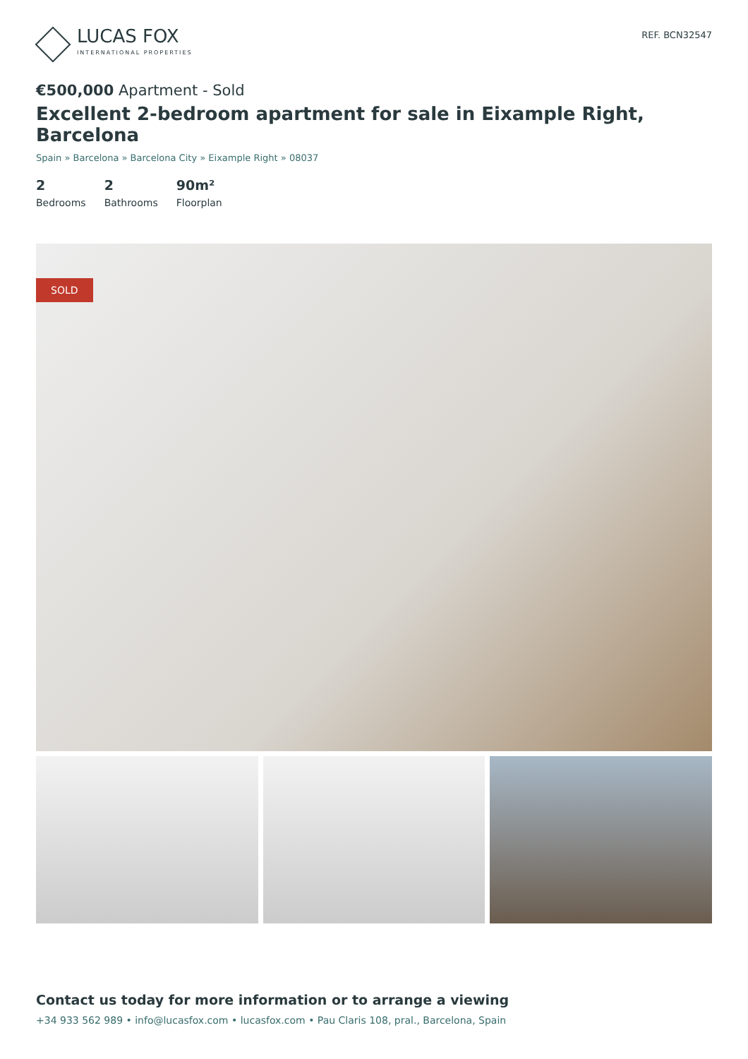LUCAS FOX
INTERNATIONAL PROPERTIES
REF. BCN32547
€500,000 Apartment - Sold
Excellent 2-bedroom apartment for sale in Eixample Right, Barcelona
Spain » Barcelona » Barcelona City » Eixample Right » 08037
2
Bedrooms
2
Bathrooms
90m²
Floorplan
SOLD
Contact us today for more information or to arrange a viewing
+34 933 562 989 • info@lucasfox.com • lucasfox.com • Pau Claris 108, pral., Barcelona, Spain